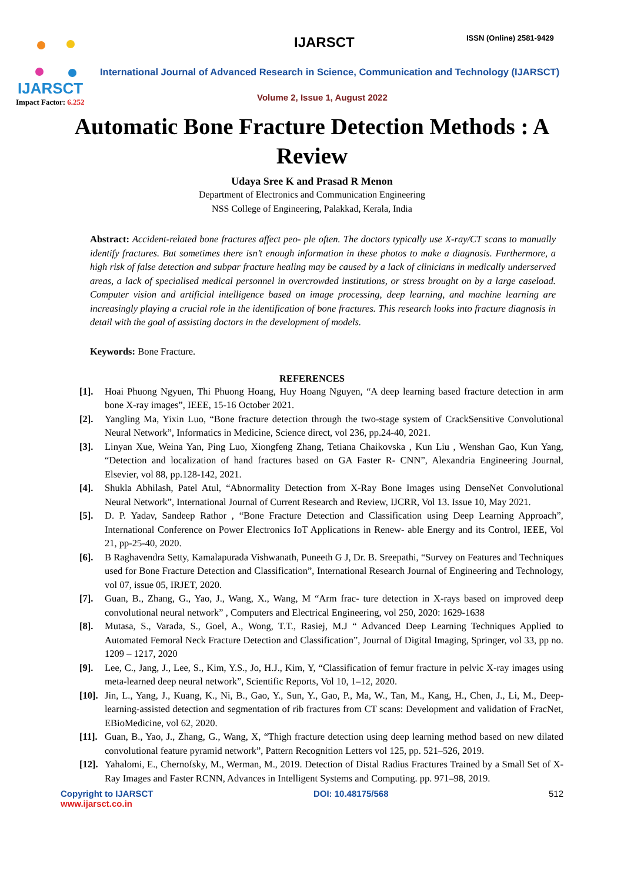IJARSCT
Impact Factor: 6.252
IJARSCT ISSN (Online) 2581-9429
International Journal of Advanced Research in Science, Communication and Technology (IJARSCT)
Volume 2, Issue 1, August 2022
Automatic Bone Fracture Detection Methods : A Review
Udaya Sree K and Prasad R Menon
Department of Electronics and Communication Engineering
NSS College of Engineering, Palakkad, Kerala, India
Abstract: Accident-related bone fractures affect peo- ple often. The doctors typically use X-ray/CT scans to manually identify fractures. But sometimes there isn’t enough information in these photos to make a diagnosis. Furthermore, a high risk of false detection and subpar fracture healing may be caused by a lack of clinicians in medically underserved areas, a lack of specialised medical personnel in overcrowded institutions, or stress brought on by a large caseload. Computer vision and artificial intelligence based on image processing, deep learning, and machine learning are increasingly playing a crucial role in the identification of bone fractures. This research looks into fracture diagnosis in detail with the goal of assisting doctors in the development of models.
Keywords: Bone Fracture.
REFERENCES
[1]. Hoai Phuong Ngyuen, Thi Phuong Hoang, Huy Hoang Nguyen, “A deep learning based fracture detection in arm bone X-ray images”, IEEE, 15-16 October 2021.
[2]. Yangling Ma, Yixin Luo, “Bone fracture detection through the two-stage system of CrackSensitive Convolutional Neural Network”, Informatics in Medicine, Science direct, vol 236, pp.24-40, 2021.
[3]. Linyan Xue, Weina Yan, Ping Luo, Xiongfeng Zhang, Tetiana Chaikovska , Kun Liu , Wenshan Gao, Kun Yang, “Detection and localization of hand fractures based on GA Faster R- CNN”, Alexandria Engineering Journal, Elsevier, vol 88, pp.128-142, 2021.
[4]. Shukla Abhilash, Patel Atul, “Abnormality Detection from X-Ray Bone Images using DenseNet Convolutional Neural Network”, International Journal of Current Research and Review, IJCRR, Vol 13. Issue 10, May 2021.
[5]. D. P. Yadav, Sandeep Rathor , “Bone Fracture Detection and Classification using Deep Learning Approach”, International Conference on Power Electronics IoT Applications in Renew- able Energy and its Control, IEEE, Vol 21, pp-25-40, 2020.
[6]. B Raghavendra Setty, Kamalapurada Vishwanath, Puneeth G J, Dr. B. Sreepathi, “Survey on Features and Techniques used for Bone Fracture Detection and Classification”, International Research Journal of Engineering and Technology, vol 07, issue 05, IRJET, 2020.
[7]. Guan, B., Zhang, G., Yao, J., Wang, X., Wang, M “Arm frac- ture detection in X-rays based on improved deep convolutional neural network” , Computers and Electrical Engineering, vol 250, 2020: 1629-1638
[8]. Mutasa, S., Varada, S., Goel, A., Wong, T.T., Rasiej, M.J “ Advanced Deep Learning Techniques Applied to Automated Femoral Neck Fracture Detection and Classification”, Journal of Digital Imaging, Springer, vol 33, pp no. 1209 – 1217, 2020
[9]. Lee, C., Jang, J., Lee, S., Kim, Y.S., Jo, H.J., Kim, Y, “Classification of femur fracture in pelvic X-ray images using meta-learned deep neural network”, Scientific Reports, Vol 10, 1–12, 2020.
[10]. Jin, L., Yang, J., Kuang, K., Ni, B., Gao, Y., Sun, Y., Gao, P., Ma, W., Tan, M., Kang, H., Chen, J., Li, M., Deep- learning-assisted detection and segmentation of rib fractures from CT scans: Development and validation of FracNet, EBioMedicine, vol 62, 2020.
[11]. Guan, B., Yao, J., Zhang, G., Wang, X, “Thigh fracture detection using deep learning method based on new dilated convolutional feature pyramid network”, Pattern Recognition Letters vol 125, pp. 521–526, 2019.
[12]. Yahalomi, E., Chernofsky, M., Werman, M., 2019. Detection of Distal Radius Fractures Trained by a Small Set of X-Ray Images and Faster RCNN, Advances in Intelligent Systems and Computing. pp. 971–98, 2019.
Copyright to IJARSCT
www.ijarsct.co.in
DOI: 10.48175/568 512